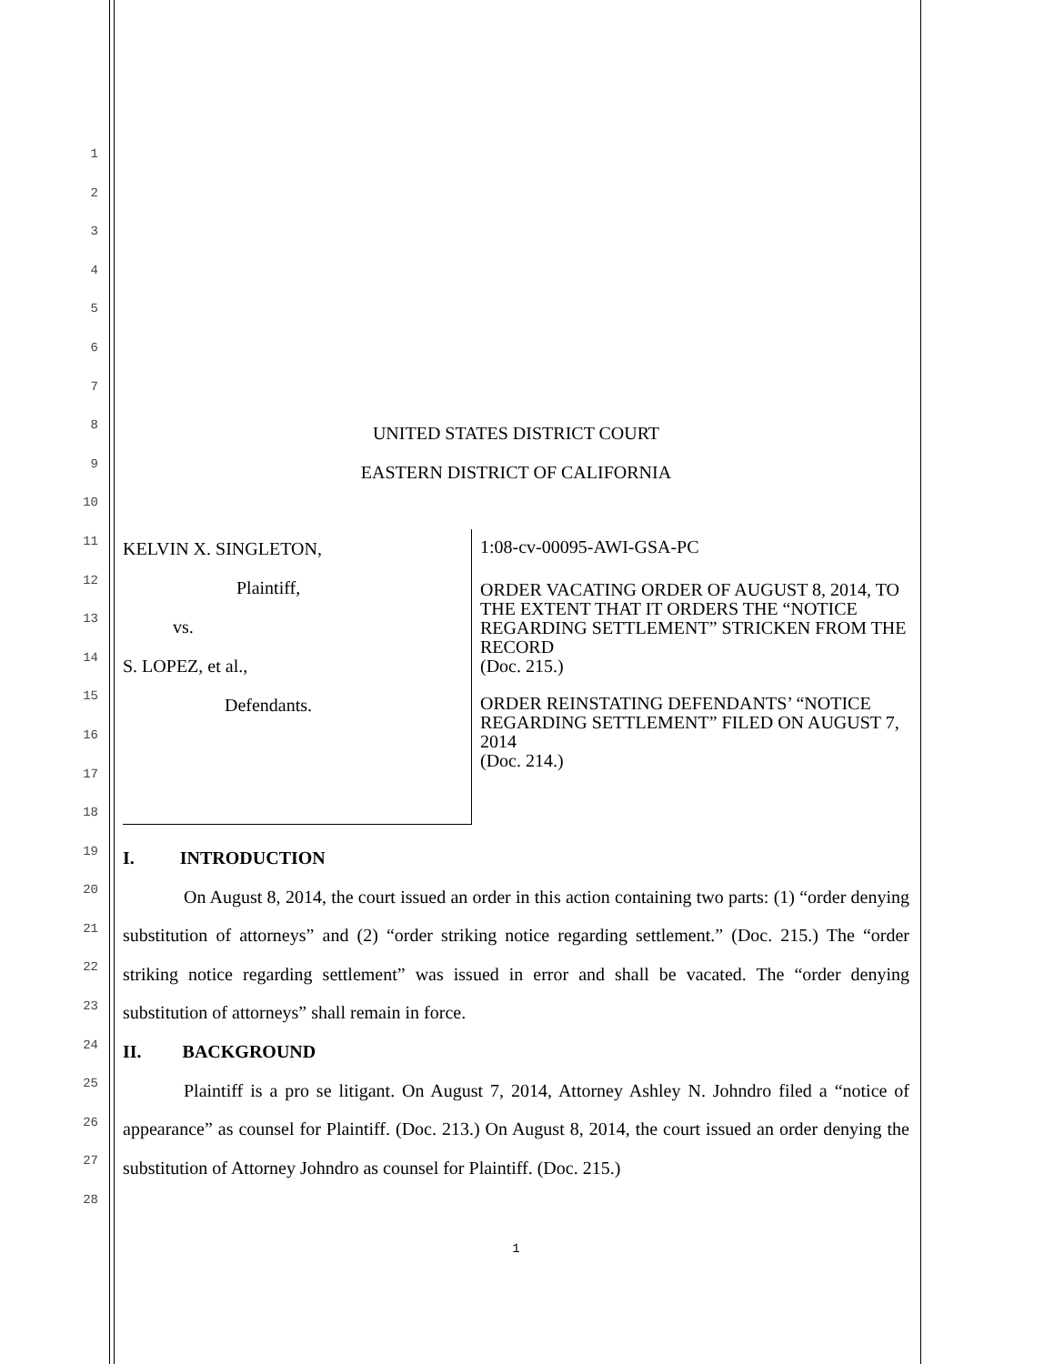1
2
3
4
5
6
7
8
9
10
11
12
13
14
15
16
17
18
19
20
21
22
23
24
25
26
27
28
UNITED STATES DISTRICT COURT
EASTERN DISTRICT OF CALIFORNIA
KELVIN X. SINGLETON,
Plaintiff,
vs.
S. LOPEZ, et al.,
Defendants.
1:08-cv-00095-AWI-GSA-PC
ORDER VACATING ORDER OF AUGUST 8, 2014, TO THE EXTENT THAT IT ORDERS THE “NOTICE REGARDING SETTLEMENT” STRICKEN FROM THE RECORD
(Doc. 215.)
ORDER REINSTATING DEFENDANTS’ “NOTICE REGARDING SETTLEMENT” FILED ON AUGUST 7, 2014
(Doc. 214.)
I. INTRODUCTION
On August 8, 2014, the court issued an order in this action containing two parts: (1) “order denying substitution of attorneys” and (2) “order striking notice regarding settlement.” (Doc. 215.) The “order striking notice regarding settlement” was issued in error and shall be vacated. The “order denying substitution of attorneys” shall remain in force.
II. BACKGROUND
Plaintiff is a pro se litigant. On August 7, 2014, Attorney Ashley N. Johndro filed a “notice of appearance” as counsel for Plaintiff. (Doc. 213.) On August 8, 2014, the court issued an order denying the substitution of Attorney Johndro as counsel for Plaintiff. (Doc. 215.)
1